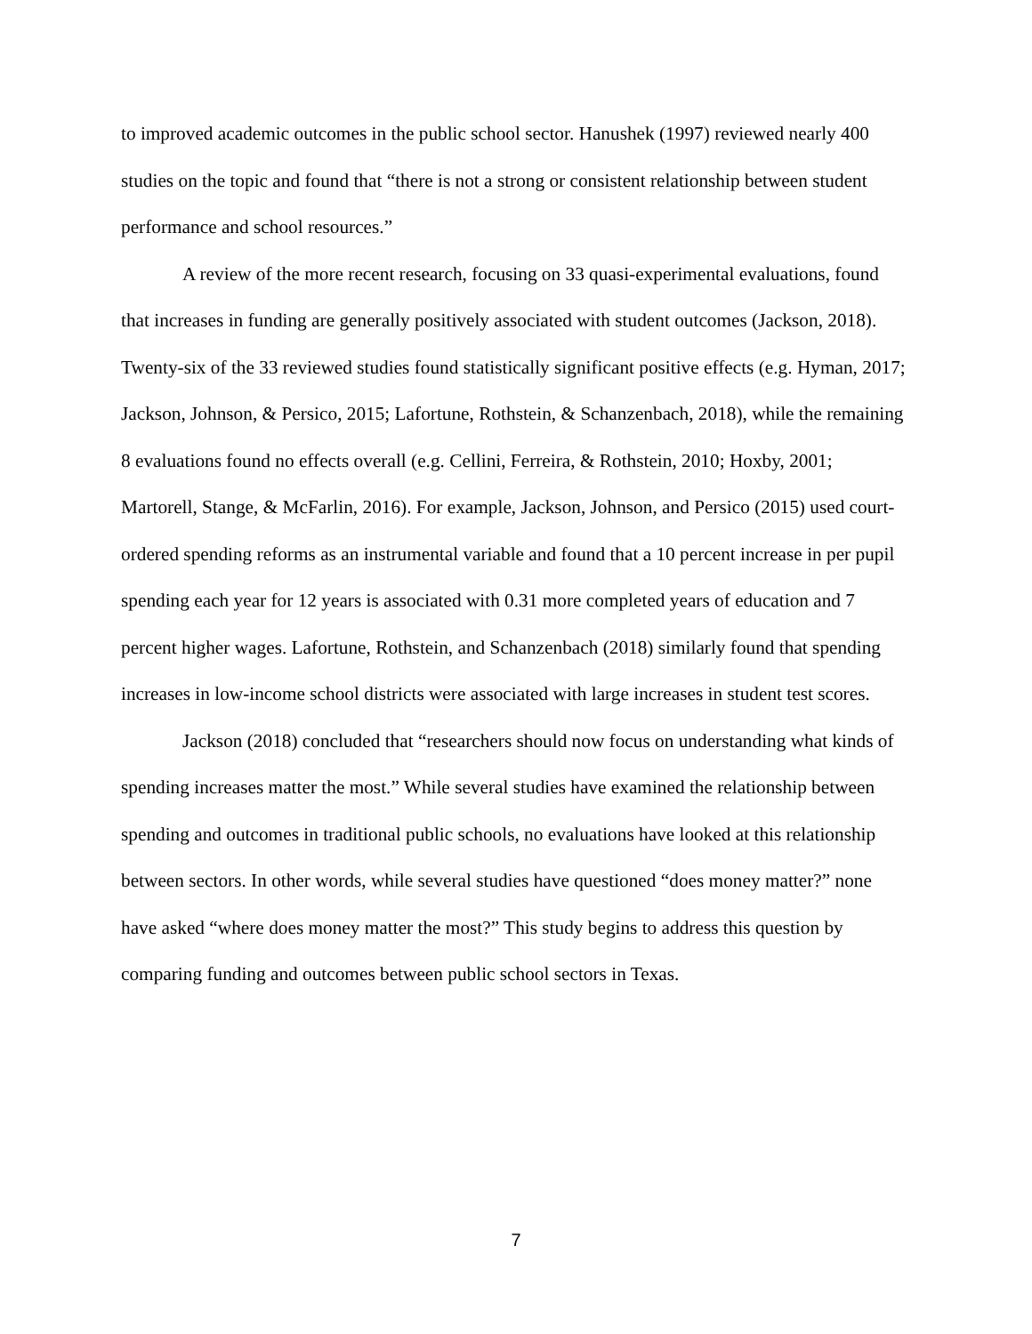to improved academic outcomes in the public school sector. Hanushek (1997) reviewed nearly 400 studies on the topic and found that “there is not a strong or consistent relationship between student performance and school resources.”
A review of the more recent research, focusing on 33 quasi-experimental evaluations, found that increases in funding are generally positively associated with student outcomes (Jackson, 2018). Twenty-six of the 33 reviewed studies found statistically significant positive effects (e.g. Hyman, 2017; Jackson, Johnson, & Persico, 2015; Lafortune, Rothstein, & Schanzenbach, 2018), while the remaining 8 evaluations found no effects overall (e.g. Cellini, Ferreira, & Rothstein, 2010; Hoxby, 2001; Martorell, Stange, & McFarlin, 2016). For example, Jackson, Johnson, and Persico (2015) used court-ordered spending reforms as an instrumental variable and found that a 10 percent increase in per pupil spending each year for 12 years is associated with 0.31 more completed years of education and 7 percent higher wages. Lafortune, Rothstein, and Schanzenbach (2018) similarly found that spending increases in low-income school districts were associated with large increases in student test scores.
Jackson (2018) concluded that “researchers should now focus on understanding what kinds of spending increases matter the most.” While several studies have examined the relationship between spending and outcomes in traditional public schools, no evaluations have looked at this relationship between sectors. In other words, while several studies have questioned “does money matter?” none have asked “where does money matter the most?” This study begins to address this question by comparing funding and outcomes between public school sectors in Texas.
7